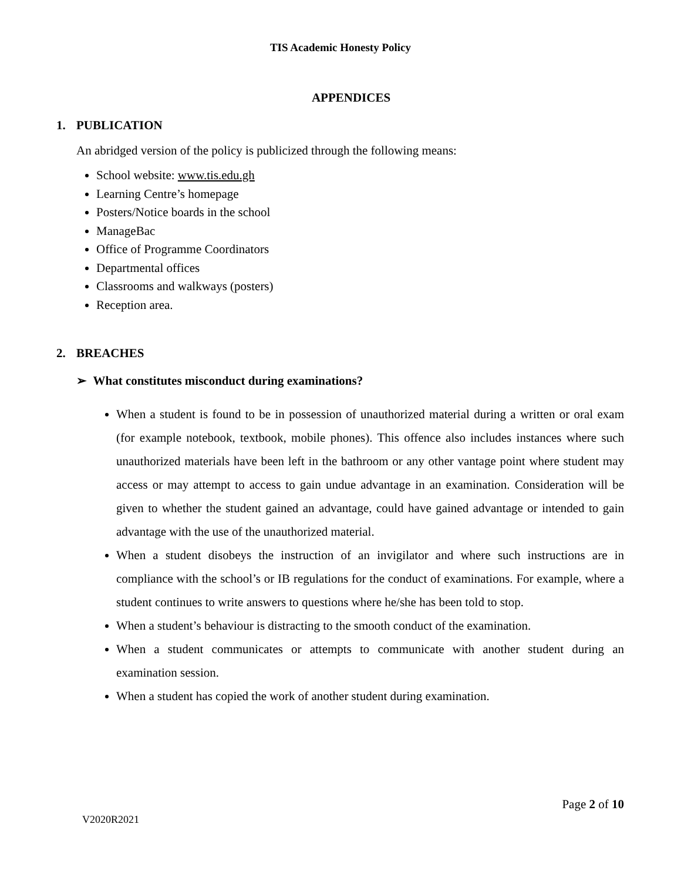TIS Academic Honesty Policy
APPENDICES
1. PUBLICATION
An abridged version of the policy is publicized through the following means:
School website: www.tis.edu.gh
Learning Centre’s homepage
Posters/Notice boards in the school
ManageBac
Office of Programme Coordinators
Departmental offices
Classrooms and walkways (posters)
Reception area.
2. BREACHES
➢ What constitutes misconduct during examinations?
When a student is found to be in possession of unauthorized material during a written or oral exam (for example notebook, textbook, mobile phones). This offence also includes instances where such unauthorized materials have been left in the bathroom or any other vantage point where student may access or may attempt to access to gain undue advantage in an examination. Consideration will be given to whether the student gained an advantage, could have gained advantage or intended to gain advantage with the use of the unauthorized material.
When a student disobeys the instruction of an invigilator and where such instructions are in compliance with the school’s or IB regulations for the conduct of examinations. For example, where a student continues to write answers to questions where he/she has been told to stop.
When a student’s behaviour is distracting to the smooth conduct of the examination.
When a student communicates or attempts to communicate with another student during an examination session.
When a student has copied the work of another student during examination.
Page 2 of 10
V2020R2021